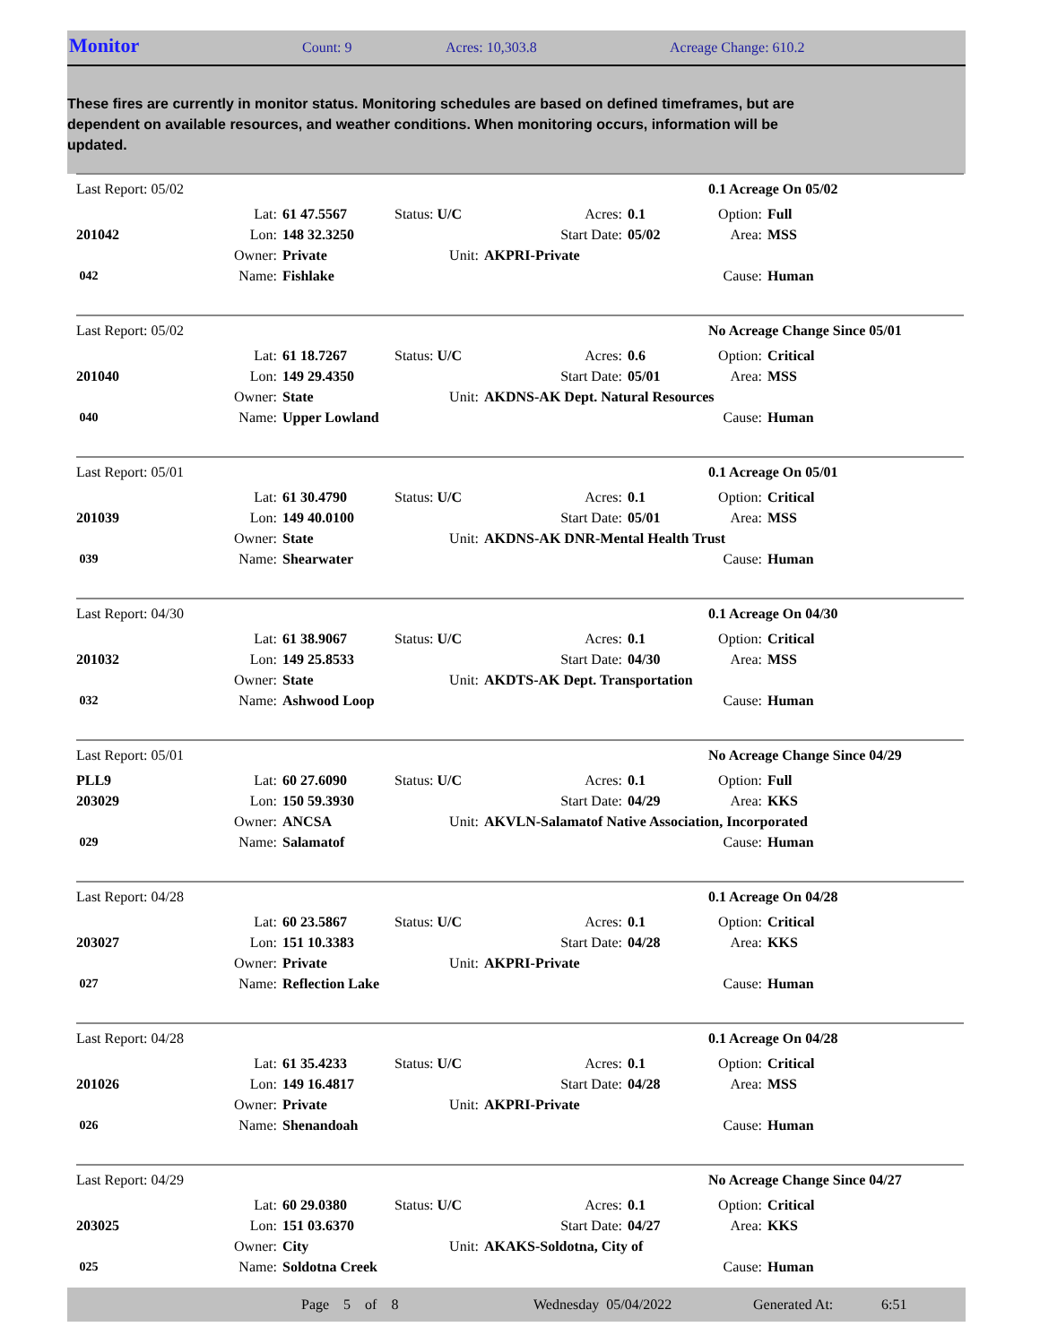Monitor Count: 9 Acres: 10,303.8 Acreage Change: 610.2
These fires are currently in monitor status. Monitoring schedules are based on defined timeframes, but are dependent on available resources, and weather conditions. When monitoring occurs, information will be updated.
| Last Report: 05/02 | | | | | | 0.1 Acreage On 05/02 | |
| | Lat: | 61 47.5567 | Status: U/C | Acres: | 0.1 | Option: | Full |
| 201042 | Lon: | 148 32.3250 | | Start Date: | 05/02 | Area: | MSS |
| | Owner: | Private | Unit: | AKPRI-Private | | | |
| 042 | Name: | Fishlake | | | | Cause: | Human |
| Last Report: 05/02 | | | | | | No Acreage Change Since 05/01 | |
| | Lat: | 61 18.7267 | Status: U/C | Acres: | 0.6 | Option: | Critical |
| 201040 | Lon: | 149 29.4350 | | Start Date: | 05/01 | Area: | MSS |
| | Owner: | State | Unit: | AKDNS-AK Dept. Natural Resources | | | |
| 040 | Name: | Upper Lowland | | | | Cause: | Human |
| Last Report: 05/01 | | | | | | 0.1 Acreage On 05/01 | |
| | Lat: | 61 30.4790 | Status: U/C | Acres: | 0.1 | Option: | Critical |
| 201039 | Lon: | 149 40.0100 | | Start Date: | 05/01 | Area: | MSS |
| | Owner: | State | Unit: | AKDNS-AK DNR-Mental Health Trust | | | |
| 039 | Name: | Shearwater | | | | Cause: | Human |
| Last Report: 04/30 | | | | | | 0.1 Acreage On 04/30 | |
| | Lat: | 61 38.9067 | Status: U/C | Acres: | 0.1 | Option: | Critical |
| 201032 | Lon: | 149 25.8533 | | Start Date: | 04/30 | Area: | MSS |
| | Owner: | State | Unit: | AKDTS-AK Dept. Transportation | | | |
| 032 | Name: | Ashwood Loop | | | | Cause: | Human |
| Last Report: 05/01 | | | | | | No Acreage Change Since 04/29 | |
| PLL9 | Lat: | 60 27.6090 | Status: U/C | Acres: | 0.1 | Option: | Full |
| 203029 | Lon: | 150 59.3930 | | Start Date: | 04/29 | Area: | KKS |
| | Owner: | ANCSA | Unit: | AKVLN-Salamatof Native Association, Incorporated | | | |
| 029 | Name: | Salamatof | | | | Cause: | Human |
| Last Report: 04/28 | | | | | | 0.1 Acreage On 04/28 | |
| | Lat: | 60 23.5867 | Status: U/C | Acres: | 0.1 | Option: | Critical |
| 203027 | Lon: | 151 10.3383 | | Start Date: | 04/28 | Area: | KKS |
| | Owner: | Private | Unit: | AKPRI-Private | | | |
| 027 | Name: | Reflection Lake | | | | Cause: | Human |
| Last Report: 04/28 | | | | | | 0.1 Acreage On 04/28 | |
| | Lat: | 61 35.4233 | Status: U/C | Acres: | 0.1 | Option: | Critical |
| 201026 | Lon: | 149 16.4817 | | Start Date: | 04/28 | Area: | MSS |
| | Owner: | Private | Unit: | AKPRI-Private | | | |
| 026 | Name: | Shenandoah | | | | Cause: | Human |
| Last Report: 04/29 | | | | | | No Acreage Change Since 04/27 | |
| | Lat: | 60 29.0380 | Status: U/C | Acres: | 0.1 | Option: | Critical |
| 203025 | Lon: | 151 03.6370 | | Start Date: | 04/27 | Area: | KKS |
| | Owner: | City | Unit: | AKAKS-Soldotna, City of | | | |
| 025 | Name: | Soldotna Creek | | | | Cause: | Human |
Page 5 of 8 Wednesday 05/04/2022 Generated At: 6:51